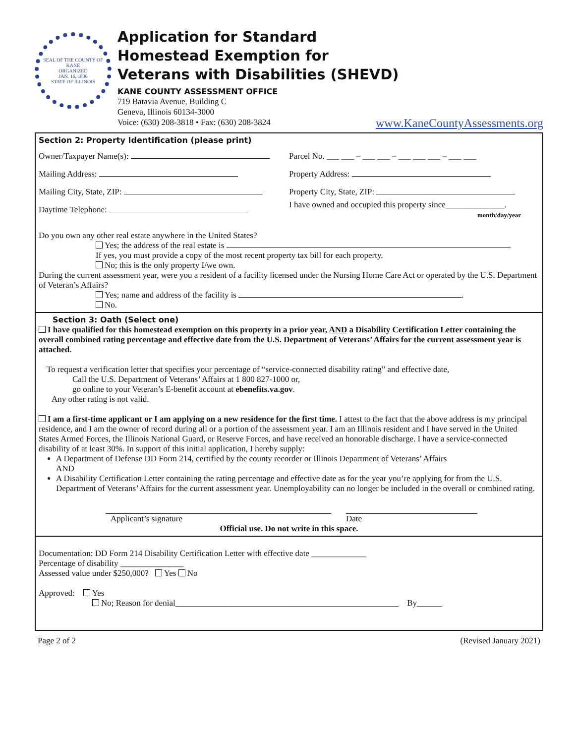SEAL OF THE COUNTY OF KANE
ORGANIZED
JAN. 16, 1836
STATE OF ILLINOIS
Application for Standard
Homestead Exemption for
Veterans with Disabilities (SHEVD)
KANE COUNTY ASSESSMENT OFFICE
719 Batavia Avenue, Building C
Geneva, Illinois 60134-3000
Voice: (630) 208-3818 • Fax: (630) 208-3824
www.KaneCountyAssessments.org
Section 2: Property Identification (please print)
Owner/Taxpayer Name(s):
Parcel No. ___ ___ – ___ ___ – ___ ___ ___ – ___ ___
Mailing Address: Property Address:
Mailing City, State, ZIP: Property City, State, ZIP:
Daytime Telephone:
I have owned and occupied this property since______________.
month/day/year
Do you own any other real estate anywhere in the United States?
Yes; the address of the real estate is .
If yes, you must provide a copy of the most recent property tax bill for each property.
No; this is the only property I/we own.
During the current assessment year, were you a resident of a facility licensed under the Nursing Home Care Act or operated by the U.S. Department of Veteran’s Affairs?
Yes; name and address of the facility is .
No.
Section 3: Oath (Select one)
I have qualified for this homestead exemption on this property in a prior year, AND a Disability Certification Letter containing the overall combined rating percentage and effective date from the U.S. Department of Veterans’ Affairs for the current assessment year is attached.
To request a verification letter that specifies your percentage of “service-connected disability rating” and effective date,
Call the U.S. Department of Veterans’ Affairs at 1 800 827-1000 or,
go online to your Veteran’s E-benefit account at ebenefits.va.gov.
Any other rating is not valid.
I am a first-time applicant or I am applying on a new residence for the first time. I attest to the fact that the above address is my principal residence, and I am the owner of record during all or a portion of the assessment year. I am an Illinois resident and I have served in the United States Armed Forces, the Illinois National Guard, or Reserve Forces, and have received an honorable discharge. I have a service-connected disability of at least 30%. In support of this initial application, I hereby supply:
A Department of Defense DD Form 214, certified by the county recorder or Illinois Department of Veterans’ Affairs
AND
A Disability Certification Letter containing the rating percentage and effective date as for the year you’re applying for from the U.S. Department of Veterans’ Affairs for the current assessment year. Unemployability can no longer be included in the overall or combined rating.
Applicant’s signature Date
Official use. Do not write in this space.
Documentation: DD Form 214 Disability Certification Letter with effective date _____________
Percentage of disability _______________
Assessed value under $250,000? Yes No
Approved: Yes
No; Reason for denial_____________________________________________________ By______
Page 2 of 2 (Revised January 2021)